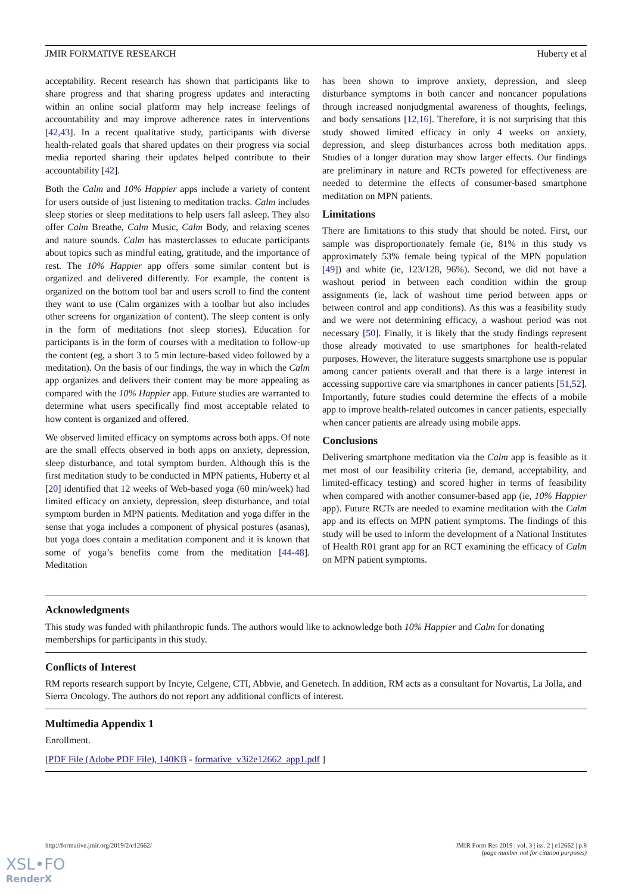JMIR FORMATIVE RESEARCH Huberty et al
acceptability. Recent research has shown that participants like to share progress and that sharing progress updates and interacting within an online social platform may help increase feelings of accountability and may improve adherence rates in interventions [42,43]. In a recent qualitative study, participants with diverse health-related goals that shared updates on their progress via social media reported sharing their updates helped contribute to their accountability [42].
Both the Calm and 10% Happier apps include a variety of content for users outside of just listening to meditation tracks. Calm includes sleep stories or sleep meditations to help users fall asleep. They also offer Calm Breathe, Calm Music, Calm Body, and relaxing scenes and nature sounds. Calm has masterclasses to educate participants about topics such as mindful eating, gratitude, and the importance of rest. The 10% Happier app offers some similar content but is organized and delivered differently. For example, the content is organized on the bottom tool bar and users scroll to find the content they want to use (Calm organizes with a toolbar but also includes other screens for organization of content). The sleep content is only in the form of meditations (not sleep stories). Education for participants is in the form of courses with a meditation to follow-up the content (eg, a short 3 to 5 min lecture-based video followed by a meditation). On the basis of our findings, the way in which the Calm app organizes and delivers their content may be more appealing as compared with the 10% Happier app. Future studies are warranted to determine what users specifically find most acceptable related to how content is organized and offered.
We observed limited efficacy on symptoms across both apps. Of note are the small effects observed in both apps on anxiety, depression, sleep disturbance, and total symptom burden. Although this is the first meditation study to be conducted in MPN patients, Huberty et al [20] identified that 12 weeks of Web-based yoga (60 min/week) had limited efficacy on anxiety, depression, sleep disturbance, and total symptom burden in MPN patients. Meditation and yoga differ in the sense that yoga includes a component of physical postures (asanas), but yoga does contain a meditation component and it is known that some of yoga’s benefits come from the meditation [44-48]. Meditation
has been shown to improve anxiety, depression, and sleep disturbance symptoms in both cancer and noncancer populations through increased nonjudgmental awareness of thoughts, feelings, and body sensations [12,16]. Therefore, it is not surprising that this study showed limited efficacy in only 4 weeks on anxiety, depression, and sleep disturbances across both meditation apps. Studies of a longer duration may show larger effects. Our findings are preliminary in nature and RCTs powered for effectiveness are needed to determine the effects of consumer-based smartphone meditation on MPN patients.
Limitations
There are limitations to this study that should be noted. First, our sample was disproportionately female (ie, 81% in this study vs approximately 53% female being typical of the MPN population [49]) and white (ie, 123/128, 96%). Second, we did not have a washout period in between each condition within the group assignments (ie, lack of washout time period between apps or between control and app conditions). As this was a feasibility study and we were not determining efficacy, a washout period was not necessary [50]. Finally, it is likely that the study findings represent those already motivated to use smartphones for health-related purposes. However, the literature suggests smartphone use is popular among cancer patients overall and that there is a large interest in accessing supportive care via smartphones in cancer patients [51,52]. Importantly, future studies could determine the effects of a mobile app to improve health-related outcomes in cancer patients, especially when cancer patients are already using mobile apps.
Conclusions
Delivering smartphone meditation via the Calm app is feasible as it met most of our feasibility criteria (ie, demand, acceptability, and limited-efficacy testing) and scored higher in terms of feasibility when compared with another consumer-based app (ie, 10% Happier app). Future RCTs are needed to examine meditation with the Calm app and its effects on MPN patient symptoms. The findings of this study will be used to inform the development of a National Institutes of Health R01 grant app for an RCT examining the efficacy of Calm on MPN patient symptoms.
Acknowledgments
This study was funded with philanthropic funds. The authors would like to acknowledge both 10% Happier and Calm for donating memberships for participants in this study.
Conflicts of Interest
RM reports research support by Incyte, Celgene, CTI, Abbvie, and Genetech. In addition, RM acts as a consultant for Novartis, La Jolla, and Sierra Oncology. The authors do not report any additional conflicts of interest.
Multimedia Appendix 1
Enrollment.
[PDF File (Adobe PDF File), 140KB - formative_v3i2e12662_app1.pdf ]
http://formative.jmir.org/2019/2/e12662/ JMIR Form Res 2019 | vol. 3 | iss. 2 | e12662 | p.8
(page number not for citation purposes)
XSL•FO
RenderX